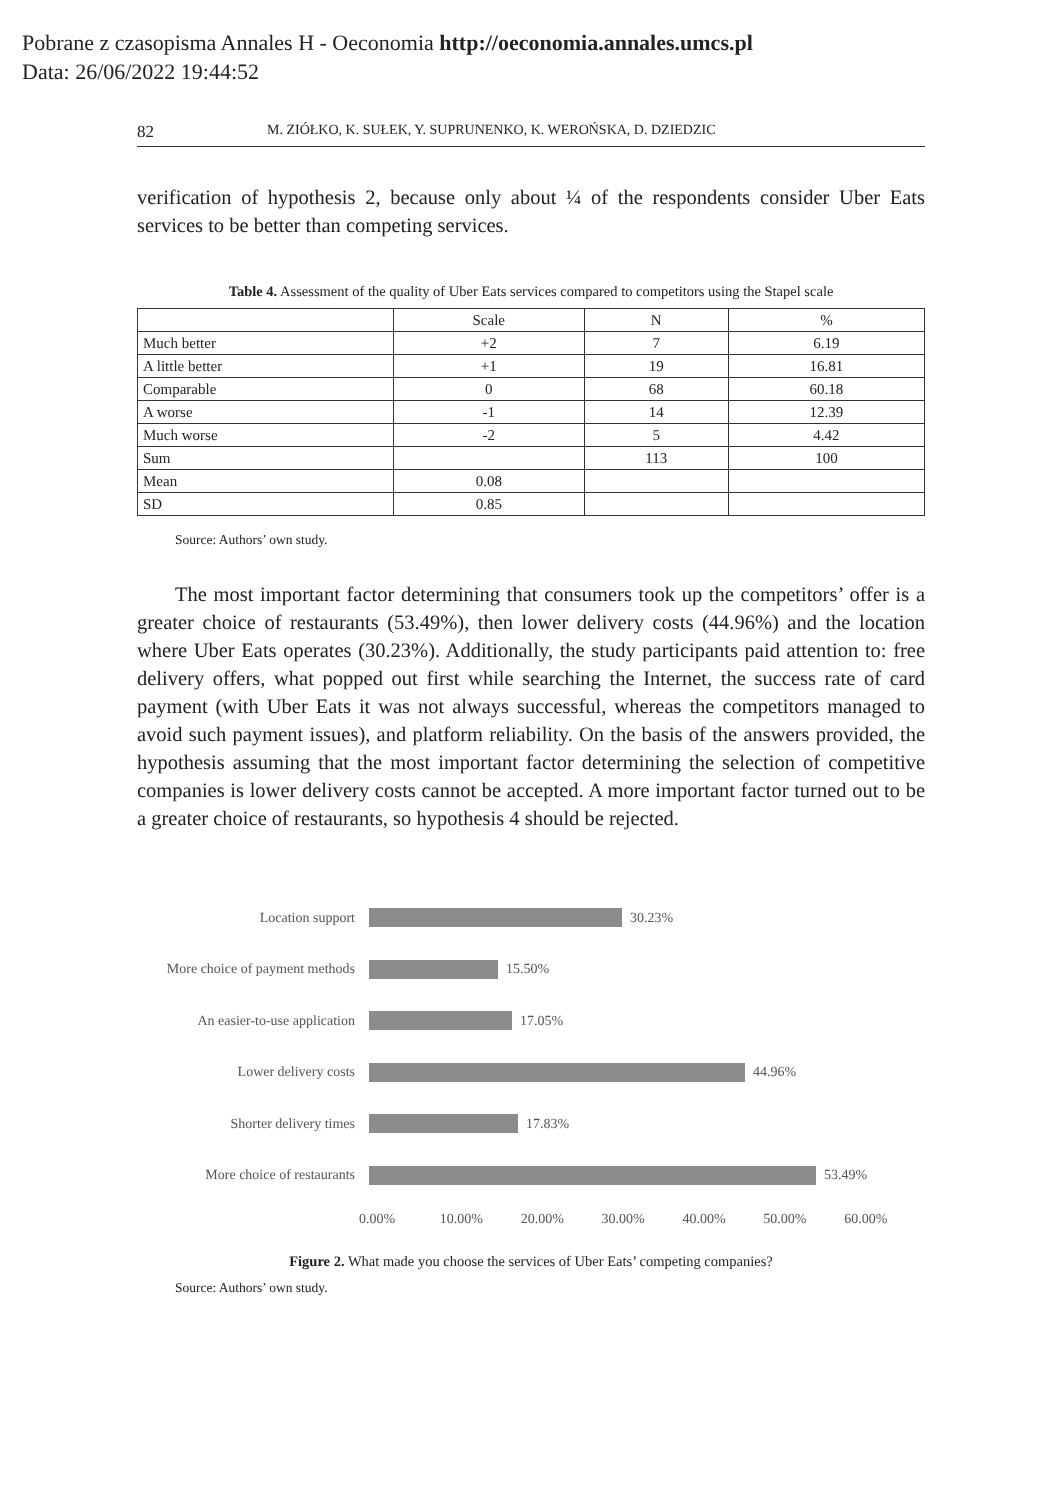Pobrane z czasopisma Annales H - Oeconomia http://oeconomia.annales.umcs.pl
Data: 26/06/2022 19:44:52
82 M. ZIÓŁKO, K. SUŁEK, Y. SUPRUNENKO, K. WEROŃSKA, D. DZIEDZIC
verification of hypothesis 2, because only about ¼ of the respondents consider Uber Eats services to be better than competing services.
Table 4. Assessment of the quality of Uber Eats services compared to competitors using the Stapel scale
| | Scale | N | % |
| Much better | +2 | 7 | 6.19 |
| A little better | +1 | 19 | 16.81 |
| Comparable | 0 | 68 | 60.18 |
| A worse | -1 | 14 | 12.39 |
| Much worse | -2 | 5 | 4.42 |
| Sum | | 113 | 100 |
| Mean | 0.08 | | |
| SD | 0.85 | | |
Source: Authors’ own study.
The most important factor determining that consumers took up the competitors’ offer is a greater choice of restaurants (53.49%), then lower delivery costs (44.96%) and the location where Uber Eats operates (30.23%). Additionally, the study participants paid attention to: free delivery offers, what popped out first while searching the Internet, the success rate of card payment (with Uber Eats it was not always successful, whereas the competitors managed to avoid such payment issues), and platform reliability. On the basis of the answers provided, the hypothesis assuming that the most important factor determining the selection of competitive companies is lower delivery costs cannot be accepted. A more important factor turned out to be a greater choice of restaurants, so hypothesis 4 should be rejected.
Location support 30.23%
More choice of payment methods
15.50%
An easier-to-use application
17.05%
Lower delivery costs 44.96%
Shorter delivery times 17.83%
More choice of restaurants 53.49%
0.00% 10.00% 20.00% 30.00% 40.00% 50.00% 60.00%
Figure 2. What made you choose the services of Uber Eats’ competing companies?
Source: Authors’ own study.